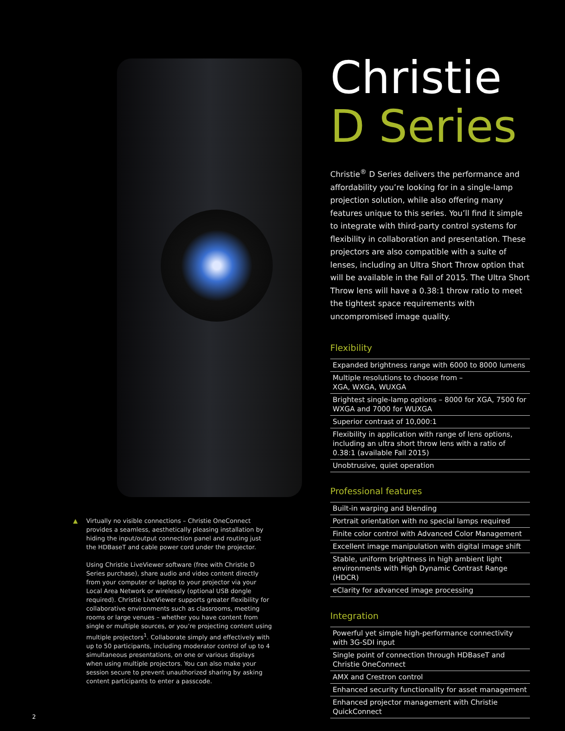▲
Virtually no visible connections – Christie OneConnect provides a seamless, aesthetically pleasing installation by hiding the input/output connection panel and routing just the HDBaseT and cable power cord under the projector.
Using Christie LiveViewer software (free with Christie D Series purchase), share audio and video content directly from your computer or laptop to your projector via your Local Area Network or wirelessly (optional USB dongle required). Christie LiveViewer supports greater flexibility for collaborative environments such as classrooms, meeting rooms or large venues – whether you have content from single or multiple sources, or you’re projecting content using multiple projectors<sup>1</sup>. Collaborate simply and effectively with up to 50 participants, including moderator control of up to 4 simultaneous presentations, on one or various displays when using multiple projectors. You can also make your session secure to prevent unauthorized sharing by asking content participants to enter a passcode.
Christie
D Series
Christie<sup>®</sup> D Series delivers the performance and affordability you’re looking for in a single-lamp projection solution, while also offering many features unique to this series. You’ll find it simple to integrate with third-party control systems for flexibility in collaboration and presentation. These projectors are also compatible with a suite of lenses, including an Ultra Short Throw option that will be available in the Fall of 2015. The Ultra Short Throw lens will have a 0.38:1 throw ratio to meet the tightest space requirements with uncompromised image quality.
Flexibility
Expanded brightness range with 6000 to 8000 lumens
Multiple resolutions to choose from –
XGA, WXGA, WUXGA
Brightest single-lamp options – 8000 for XGA, 7500 for WXGA and 7000 for WUXGA
Superior contrast of 10,000:1
Flexibility in application with range of lens options, including an ultra short throw lens with a ratio of 0.38:1 (available Fall 2015)
Unobtrusive, quiet operation
Professional features
Built-in warping and blending
Portrait orientation with no special lamps required
Finite color control with Advanced Color Management
Excellent image manipulation with digital image shift
Stable, uniform brightness in high ambient light environments with High Dynamic Contrast Range (HDCR)
eClarity for advanced image processing
Integration
Powerful yet simple high-performance connectivity with 3G-SDI input
Single point of connection through HDBaseT and Christie OneConnect
AMX and Crestron control
Enhanced security functionality for asset management
Enhanced projector management with Christie QuickConnect
2